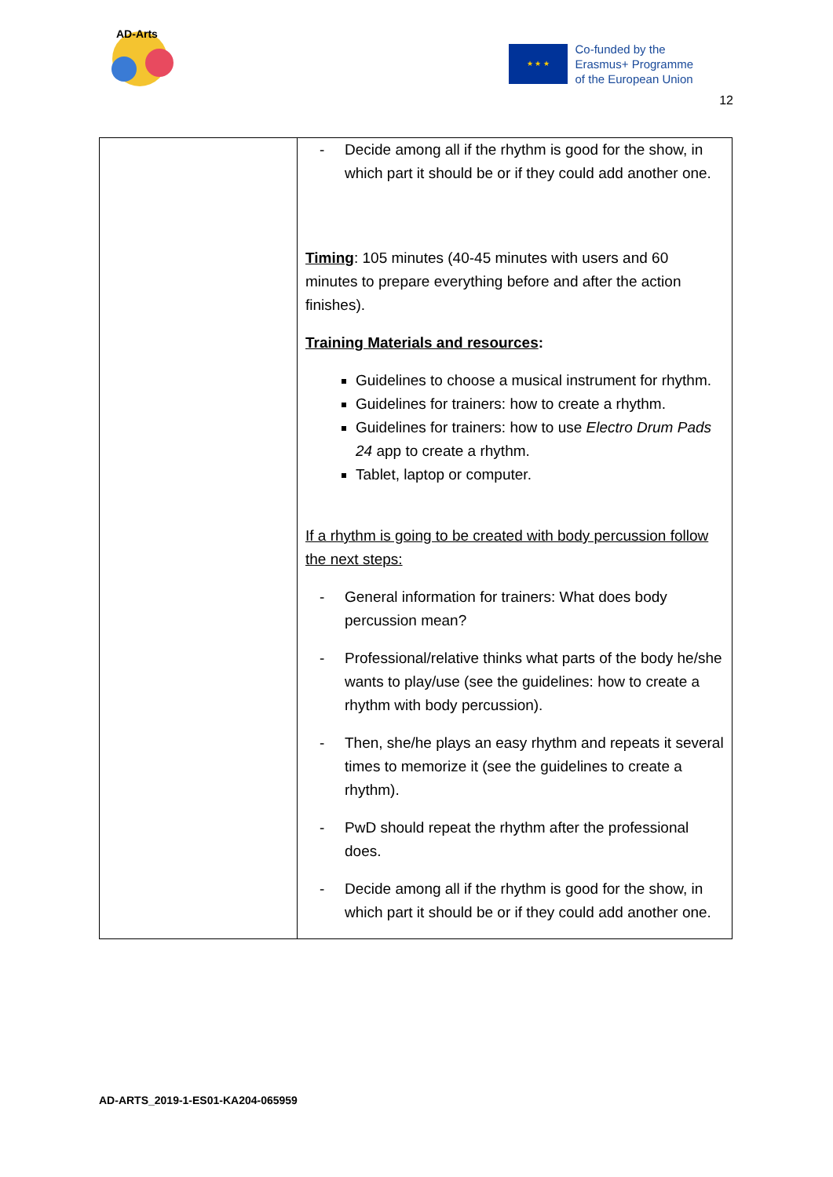AD-Arts
★ ★ ★
Co-funded by the
Erasmus+ Programme
of the European Union
12
| | - Decide among all if the rhythm is good for the show, in which part it should be or if they could add another one. Timing : 105 minutes (40-45 minutes with users and 60 minutes to prepare everything before and after the action finishes). Training Materials and resources : Guidelines to choose a musical instrument for rhythm. Guidelines for trainers: how to create a rhythm. Guidelines for trainers: how to use Electro Drum Pads 24 app to create a rhythm. Tablet, laptop or computer. If a rhythm is going to be created with body percussion follow the next steps: - General information for trainers: What does body percussion mean? - Professional/relative thinks what parts of the body he/she wants to play/use (see the guidelines: how to create a rhythm with body percussion). - Then, she/he plays an easy rhythm and repeats it several times to memorize it (see the guidelines to create a rhythm). - PwD should repeat the rhythm after the professional does. - Decide among all if the rhythm is good for the show, in which part it should be or if they could add another one. |
AD-ARTS_2019-1-ES01-KA204-065959